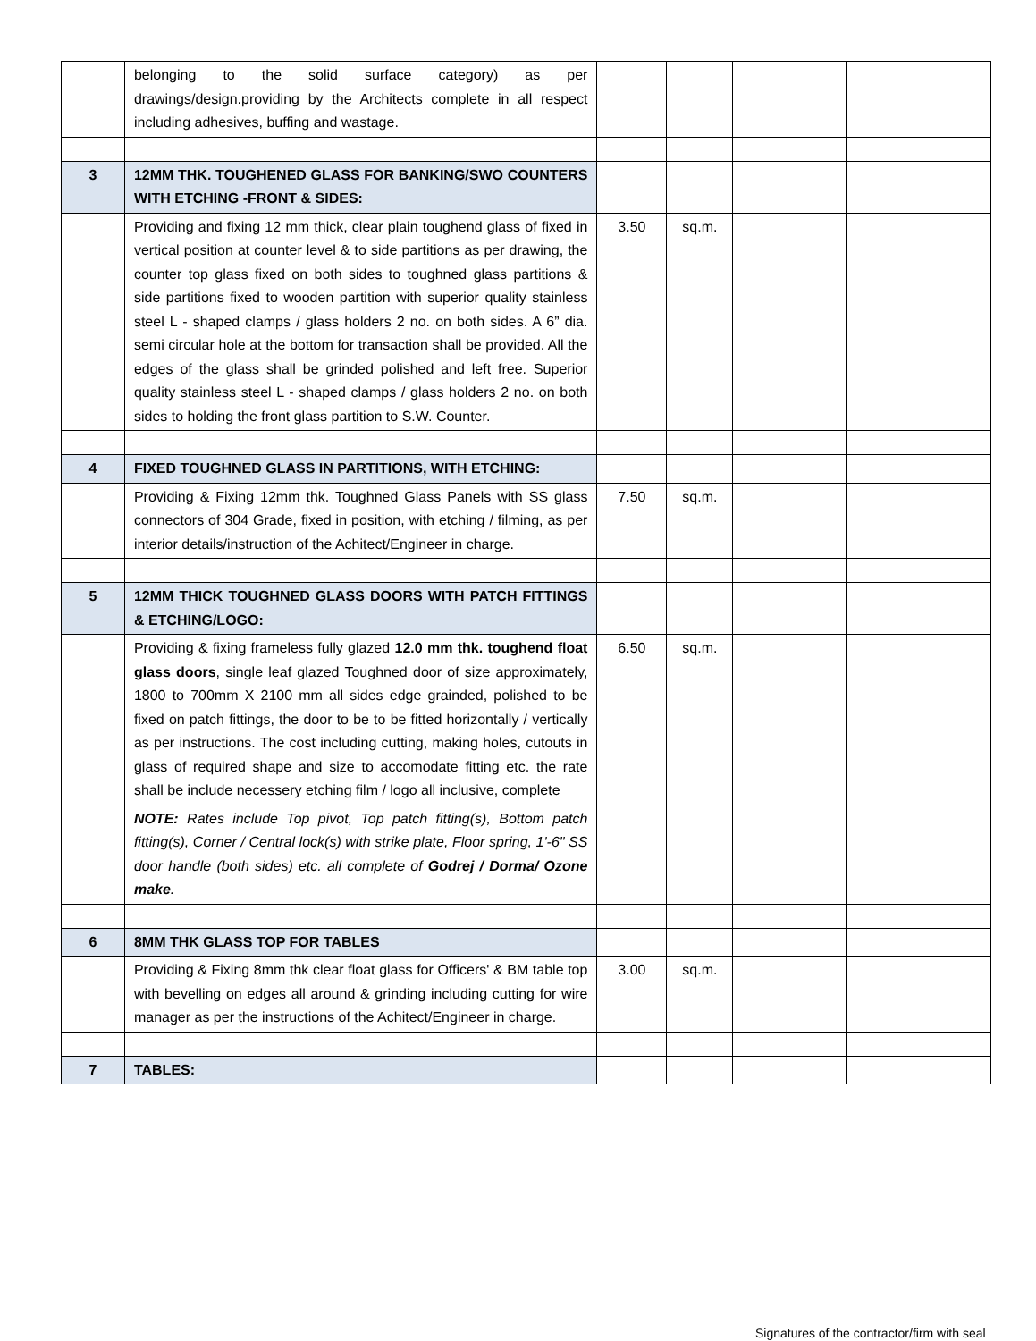| | belonging to the solid surface category) as per drawings/design.providing by the Architects complete in all respect including adhesives, buffing and wastage. | | | | |
| 3 | 12MM THK. TOUGHENED GLASS FOR BANKING/SWO COUNTERS WITH ETCHING -FRONT & SIDES: | | | | |
| | Providing and fixing 12 mm thick, clear plain toughend glass of fixed in vertical position at counter level & to side partitions as per drawing, the counter top glass fixed on both sides to toughned glass partitions & side partitions fixed to wooden partition with superior quality stainless steel L - shaped clamps / glass holders 2 no. on both sides. A 6” dia. semi circular hole at the bottom for transaction shall be provided. All the edges of the glass shall be grinded polished and left free. Superior quality stainless steel L - shaped clamps / glass holders 2 no. on both sides to holding the front glass partition to S.W. Counter. | 3.50 | sq.m. | | |
| 4 | FIXED TOUGHNED GLASS IN PARTITIONS, WITH ETCHING: | | | | |
| | Providing & Fixing 12mm thk. Toughned Glass Panels with SS glass connectors of 304 Grade, fixed in position, with etching / filming, as per interior details/instruction of the Achitect/Engineer in charge. | 7.50 | sq.m. | | |
| 5 | 12MM THICK TOUGHNED GLASS DOORS WITH PATCH FITTINGS & ETCHING/LOGO: | | | | |
| | Providing & fixing frameless fully glazed 12.0 mm thk. toughend float glass doors , single leaf glazed Toughned door of size approximately, 1800 to 700mm X 2100 mm all sides edge grainded, polished to be fixed on patch fittings, the door to be to be fitted horizontally / vertically as per instructions. The cost including cutting, making holes, cutouts in glass of required shape and size to accomodate fitting etc. the rate shall be include necessery etching film / logo all inclusive, complete | 6.50 | sq.m. | | |
| | NOTE: Rates include Top pivot, Top patch fitting(s), Bottom patch fitting(s), Corner / Central lock(s) with strike plate, Floor spring, 1'-6" SS door handle (both sides) etc. all complete of Godrej / Dorma/ Ozone make . | | | | |
| 6 | 8MM THK GLASS TOP FOR TABLES | | | | |
| | Providing & Fixing 8mm thk clear float glass for Officers' & BM table top with bevelling on edges all around & grinding including cutting for wire manager as per the instructions of the Achitect/Engineer in charge. | 3.00 | sq.m. | | |
| 7 | TABLES: | | | | |
Signatures of the contractor/firm with seal